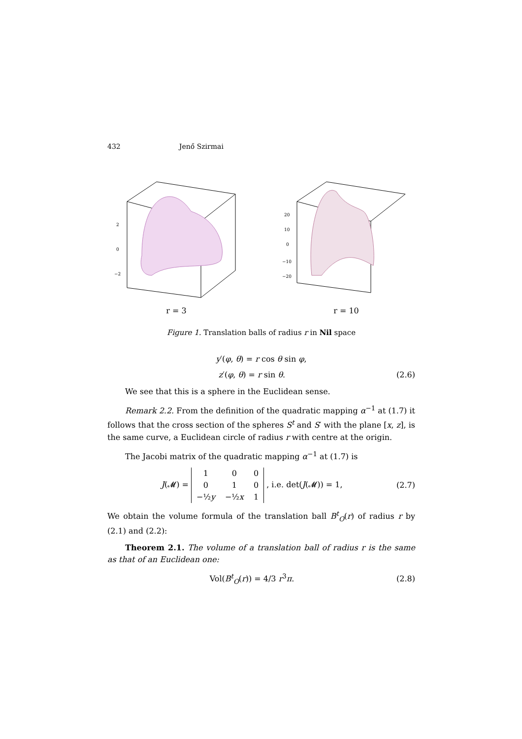432 Jenő Szirmai
2
0
−2
r = 3
20
10
0
−10
−20
r = 10
Figure 1. Translation balls of radius r in Nil space
y′(φ, θ) = r cos θ sin φ,
z′(φ, θ) = r sin θ. (2.6)
We see that this is a sphere in the Euclidean sense.
Remark 2.2. From the definition of the quadratic mapping α<sup>−1</sup> at (1.7) it follows that the cross section of the spheres S<sup>t</sup> and S′ with the plane [x, z], is the same curve, a Euclidean circle of radius r with centre at the origin.
The Jacobi matrix of the quadratic mapping α<sup>−1</sup> at (1.7) is
J(𝓜) =
| 1 | 0 | 0 |
| 0 | 1 | 0 |
| −½ y | −½ x | 1 |
, i.e. det(J(𝓜)) = 1, (2.7)
We obtain the volume formula of the translation ball B<sup>t</sup><sub>O</sub>(r) of radius r by (2.1) and (2.2):
Theorem 2.1. The volume of a translation ball of radius r is the same as that of an Euclidean one:
Vol(B<sup>t</sup><sub>O</sub>(r)) = 4/3 r<sup>3</sup>π. (2.8)